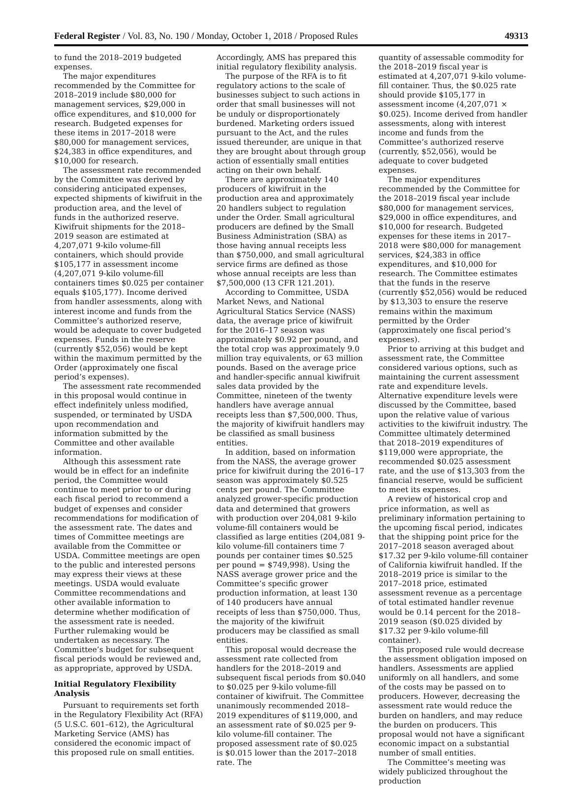Federal Register / Vol. 83, No. 190 / Monday, October 1, 2018 / Proposed Rules 49313
to fund the 2018–2019 budgeted expenses.
The major expenditures recommended by the Committee for 2018–2019 include $80,000 for management services, $29,000 in office expenditures, and $10,000 for research. Budgeted expenses for these items in 2017–2018 were $80,000 for management services, $24,383 in office expenditures, and $10,000 for research.
The assessment rate recommended by the Committee was derived by considering anticipated expenses, expected shipments of kiwifruit in the production area, and the level of funds in the authorized reserve. Kiwifruit shipments for the 2018–2019 season are estimated at 4,207,071 9-kilo volume-fill containers, which should provide $105,177 in assessment income (4,207,071 9-kilo volume-fill containers times $0.025 per container equals $105,177). Income derived from handler assessments, along with interest income and funds from the Committee’s authorized reserve, would be adequate to cover budgeted expenses. Funds in the reserve (currently $52,056) would be kept within the maximum permitted by the Order (approximately one fiscal period’s expenses).
The assessment rate recommended in this proposal would continue in effect indefinitely unless modified, suspended, or terminated by USDA upon recommendation and information submitted by the Committee and other available information.
Although this assessment rate would be in effect for an indefinite period, the Committee would continue to meet prior to or during each fiscal period to recommend a budget of expenses and consider recommendations for modification of the assessment rate. The dates and times of Committee meetings are available from the Committee or USDA. Committee meetings are open to the public and interested persons may express their views at these meetings. USDA would evaluate Committee recommendations and other available information to determine whether modification of the assessment rate is needed. Further rulemaking would be undertaken as necessary. The Committee’s budget for subsequent fiscal periods would be reviewed and, as appropriate, approved by USDA.
Initial Regulatory Flexibility Analysis
Pursuant to requirements set forth in the Regulatory Flexibility Act (RFA) (5 U.S.C. 601–612), the Agricultural Marketing Service (AMS) has considered the economic impact of this proposed rule on small entities.
Accordingly, AMS has prepared this initial regulatory flexibility analysis.
The purpose of the RFA is to fit regulatory actions to the scale of businesses subject to such actions in order that small businesses will not be unduly or disproportionately burdened. Marketing orders issued pursuant to the Act, and the rules issued thereunder, are unique in that they are brought about through group action of essentially small entities acting on their own behalf.
There are approximately 140 producers of kiwifruit in the production area and approximately 20 handlers subject to regulation under the Order. Small agricultural producers are defined by the Small Business Administration (SBA) as those having annual receipts less than $750,000, and small agricultural service firms are defined as those whose annual receipts are less than $7,500,000 (13 CFR 121.201).
According to Committee, USDA Market News, and National Agricultural Statics Service (NASS) data, the average price of kiwifruit for the 2016–17 season was approximately $0.92 per pound, and the total crop was approximately 9.0 million tray equivalents, or 63 million pounds. Based on the average price and handler-specific annual kiwifruit sales data provided by the Committee, nineteen of the twenty handlers have average annual receipts less than $7,500,000. Thus, the majority of kiwifruit handlers may be classified as small business entities.
In addition, based on information from the NASS, the average grower price for kiwifruit during the 2016–17 season was approximately $0.525 cents per pound. The Committee analyzed grower-specific production data and determined that growers with production over 204,081 9-kilo volume-fill containers would be classified as large entities (204,081 9-kilo volume-fill containers time 7 pounds per container times $0.525 per pound = $749,998). Using the NASS average grower price and the Committee’s specific grower production information, at least 130 of 140 producers have annual receipts of less than $750,000. Thus, the majority of the kiwifruit producers may be classified as small entities.
This proposal would decrease the assessment rate collected from handlers for the 2018–2019 and subsequent fiscal periods from $0.040 to $0.025 per 9-kilo volume-fill container of kiwifruit. The Committee unanimously recommended 2018–2019 expenditures of $119,000, and an assessment rate of $0.025 per 9-kilo volume-fill container. The proposed assessment rate of $0.025 is $0.015 lower than the 2017–2018 rate. The
quantity of assessable commodity for the 2018–2019 fiscal year is estimated at 4,207,071 9-kilo volume-fill container. Thus, the $0.025 rate should provide $105,177 in assessment income (4,207,071 × $0.025). Income derived from handler assessments, along with interest income and funds from the Committee’s authorized reserve (currently, $52,056), would be adequate to cover budgeted expenses.
The major expenditures recommended by the Committee for the 2018–2019 fiscal year include $80,000 for management services, $29,000 in office expenditures, and $10,000 for research. Budgeted expenses for these items in 2017–2018 were $80,000 for management services, $24,383 in office expenditures, and $10,000 for research. The Committee estimates that the funds in the reserve (currently $52,056) would be reduced by $13,303 to ensure the reserve remains within the maximum permitted by the Order (approximately one fiscal period’s expenses).
Prior to arriving at this budget and assessment rate, the Committee considered various options, such as maintaining the current assessment rate and expenditure levels. Alternative expenditure levels were discussed by the Committee, based upon the relative value of various activities to the kiwifruit industry. The Committee ultimately determined that 2018–2019 expenditures of $119,000 were appropriate, the recommended $0.025 assessment rate, and the use of $13,303 from the financial reserve, would be sufficient to meet its expenses.
A review of historical crop and price information, as well as preliminary information pertaining to the upcoming fiscal period, indicates that the shipping point price for the 2017–2018 season averaged about $17.32 per 9-kilo volume-fill container of California kiwifruit handled. If the 2018–2019 price is similar to the 2017–2018 price, estimated assessment revenue as a percentage of total estimated handler revenue would be 0.14 percent for the 2018–2019 season ($0.025 divided by $17.32 per 9-kilo volume-fill container).
This proposed rule would decrease the assessment obligation imposed on handlers. Assessments are applied uniformly on all handlers, and some of the costs may be passed on to producers. However, decreasing the assessment rate would reduce the burden on handlers, and may reduce the burden on producers. This proposal would not have a significant economic impact on a substantial number of small entities.
The Committee’s meeting was widely publicized throughout the production